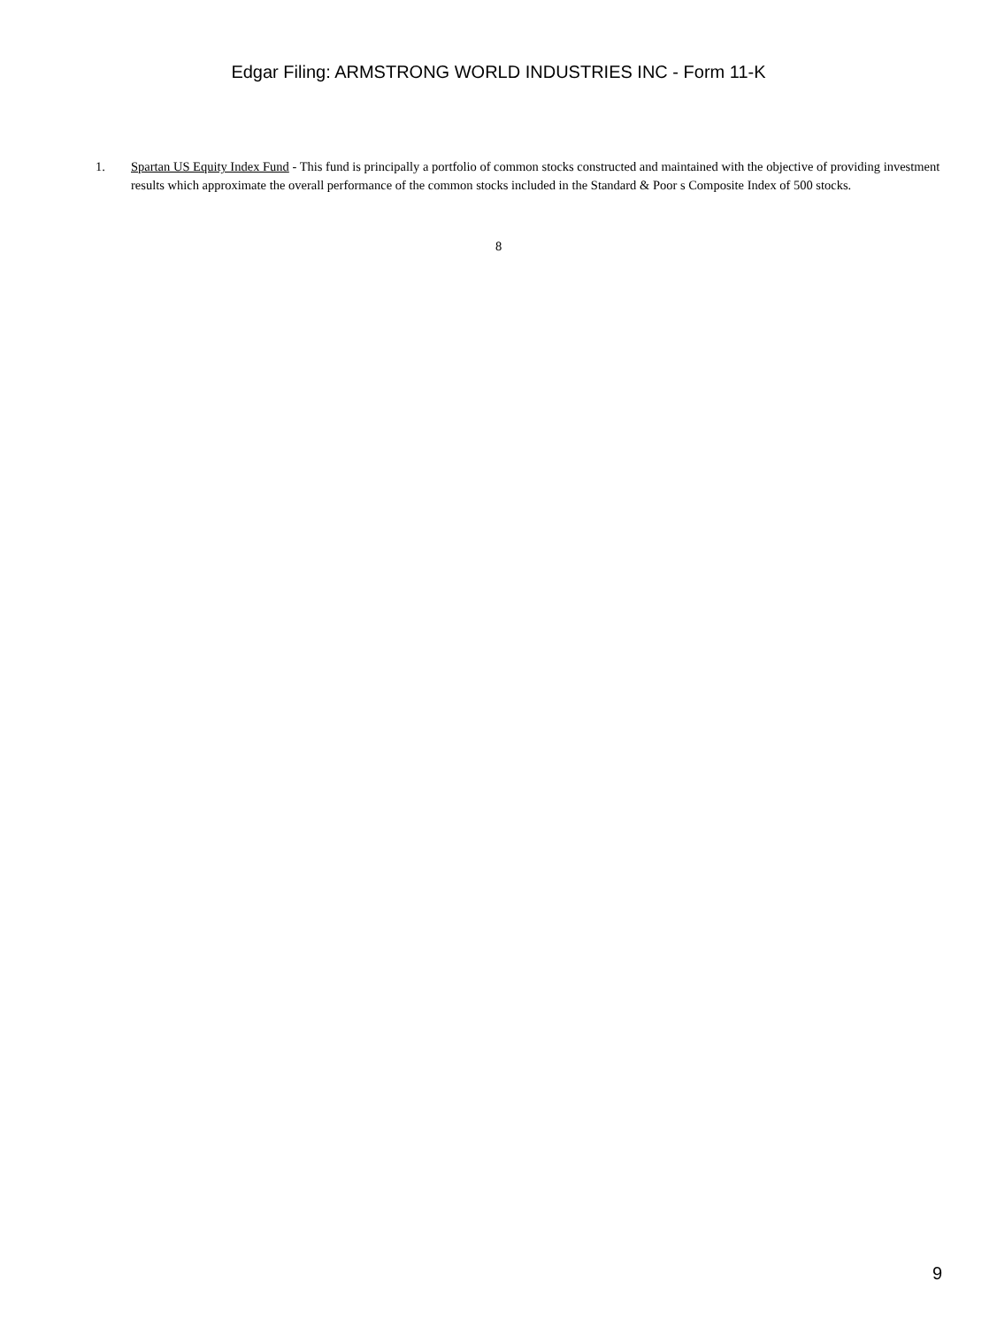Edgar Filing: ARMSTRONG WORLD INDUSTRIES INC - Form 11-K
1. Spartan US Equity Index Fund - This fund is principally a portfolio of common stocks constructed and maintained with the objective of providing investment results which approximate the overall performance of the common stocks included in the Standard & Poor s Composite Index of 500 stocks.
8
9